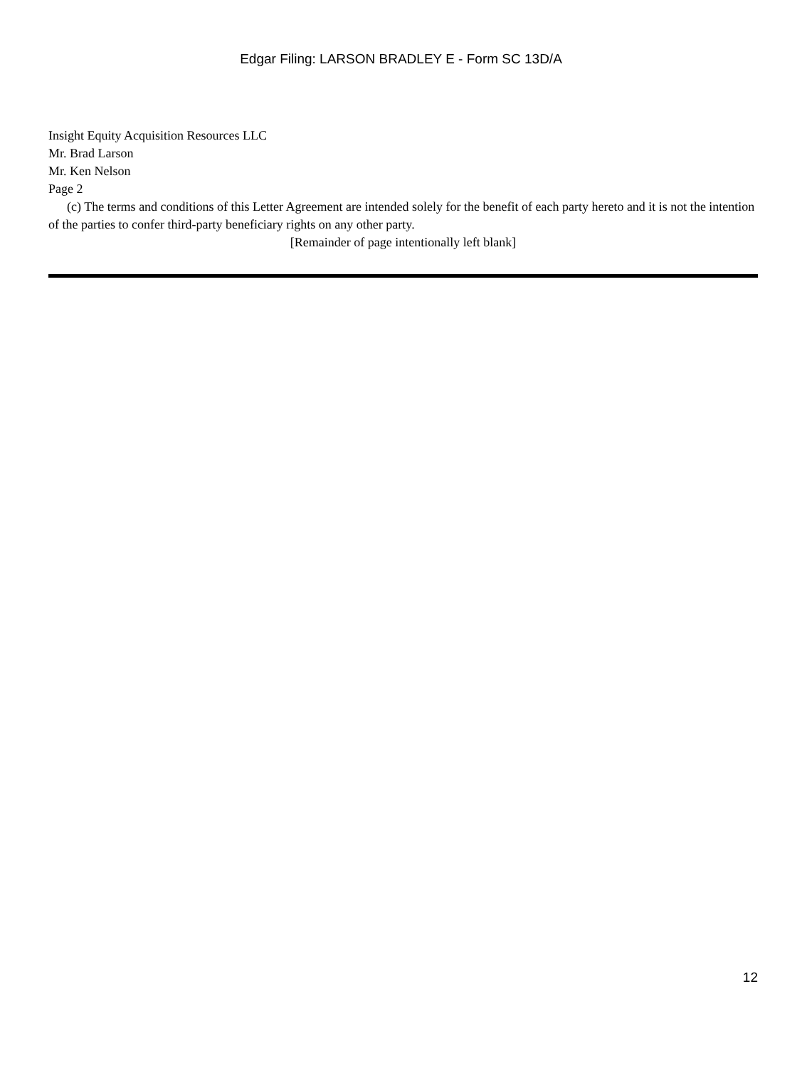Edgar Filing: LARSON BRADLEY E - Form SC 13D/A
Insight Equity Acquisition Resources LLC
Mr. Brad Larson
Mr. Ken Nelson
Page 2
(c) The terms and conditions of this Letter Agreement are intended solely for the benefit of each party hereto and it is not the intention of the parties to confer third-party beneficiary rights on any other party.
[Remainder of page intentionally left blank]
12